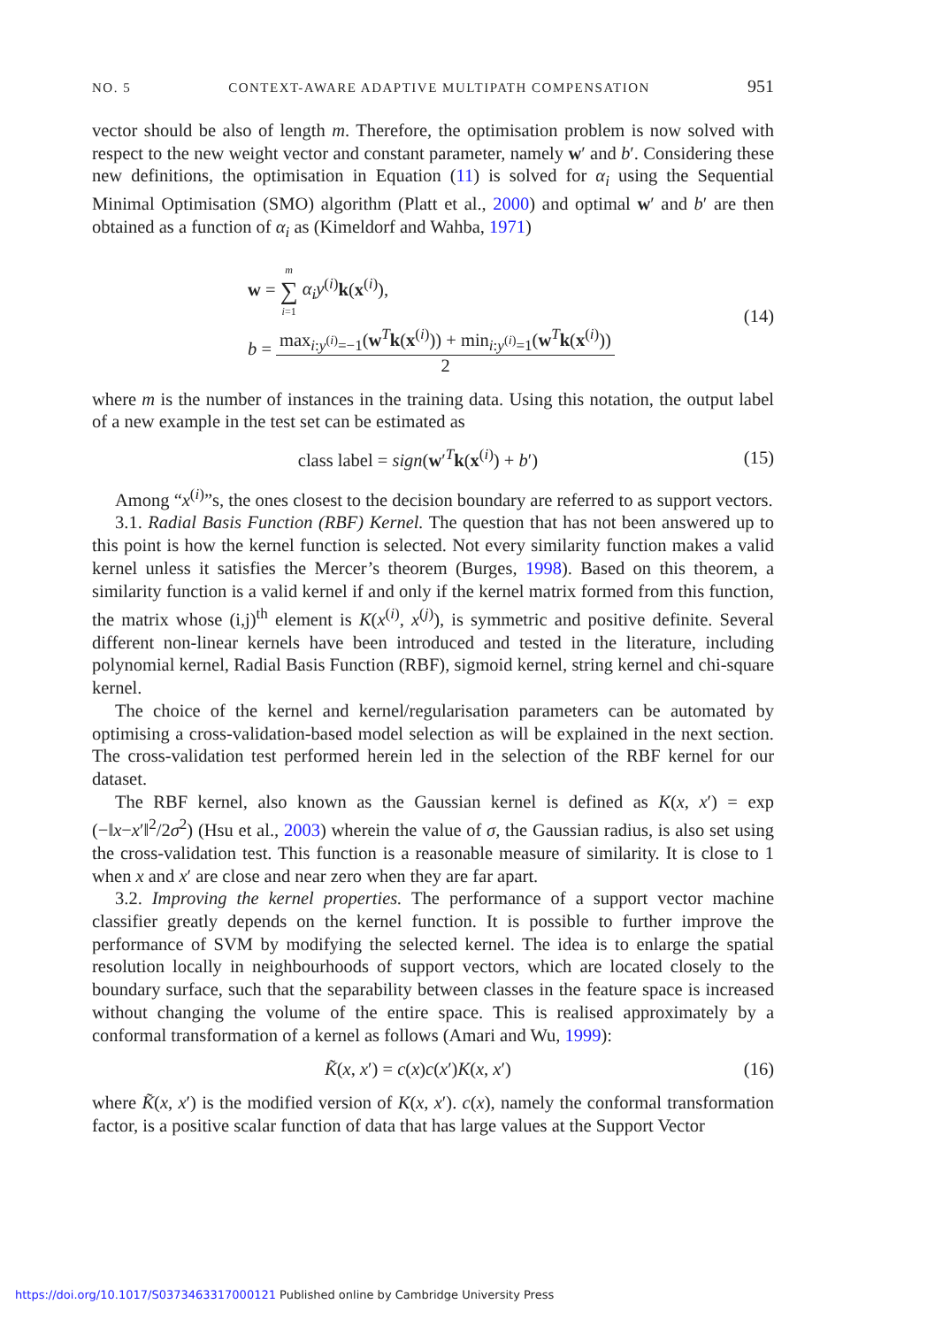NO. 5 CONTEXT-AWARE ADAPTIVE MULTIPATH COMPENSATION 951
vector should be also of length m. Therefore, the optimisation problem is now solved with respect to the new weight vector and constant parameter, namely w′ and b′. Considering these new definitions, the optimisation in Equation (11) is solved for α<sub>i</sub> using the Sequential Minimal Optimisation (SMO) algorithm (Platt et al., 2000) and optimal w′ and b′ are then obtained as a function of α<sub>i</sub> as (Kimeldorf and Wahba, 1971)
w = m ∑ i=1 α<sub>i</sub>y<sup>(i)</sup>k(x<sup>(i)</sup>),
b = max<sub>i:y<sup>(i)</sup>=−1</sub>(w<sup>T</sup>k(x<sup>(i)</sup>)) + min<sub>i:y<sup>(i)</sup>=1</sub>(w<sup>T</sup>k(x<sup>(i)</sup>)) 2
(14)
where m is the number of instances in the training data. Using this notation, the output label of a new example in the test set can be estimated as
class label = sign(w′<sup>T</sup>k(x<sup>(i)</sup>) + b′)
(15)
Among “x<sup>(i)</sup>”s, the ones closest to the decision boundary are referred to as support vectors.
3.1. Radial Basis Function (RBF) Kernel. The question that has not been answered up to this point is how the kernel function is selected. Not every similarity function makes a valid kernel unless it satisfies the Mercer’s theorem (Burges, 1998). Based on this theorem, a similarity function is a valid kernel if and only if the kernel matrix formed from this function, the matrix whose (i,j)<sup>th</sup> element is K(x<sup>(i)</sup>, x<sup>(j)</sup>), is symmetric and positive definite. Several different non-linear kernels have been introduced and tested in the literature, including polynomial kernel, Radial Basis Function (RBF), sigmoid kernel, string kernel and chi-square kernel.
The choice of the kernel and kernel/regularisation parameters can be automated by optimising a cross-validation-based model selection as will be explained in the next section. The cross-validation test performed herein led in the selection of the RBF kernel for our dataset.
The RBF kernel, also known as the Gaussian kernel is defined as K(x, x′) = exp (−‖x−x′‖<sup>2</sup>/2σ<sup>2</sup>) (Hsu et al., 2003) wherein the value of σ, the Gaussian radius, is also set using the cross-validation test. This function is a reasonable measure of similarity. It is close to 1 when x and x′ are close and near zero when they are far apart.
3.2. Improving the kernel properties. The performance of a support vector machine classifier greatly depends on the kernel function. It is possible to further improve the performance of SVM by modifying the selected kernel. The idea is to enlarge the spatial resolution locally in neighbourhoods of support vectors, which are located closely to the boundary surface, such that the separability between classes in the feature space is increased without changing the volume of the entire space. This is realised approximately by a conformal transformation of a kernel as follows (Amari and Wu, 1999):
K̃(x, x′) = c(x)c(x′)K(x, x′) (16)
where K̃(x, x′) is the modified version of K(x, x′). c(x), namely the conformal transformation factor, is a positive scalar function of data that has large values at the Support Vector
https://doi.org/10.1017/S0373463317000121 Published online by Cambridge University Press